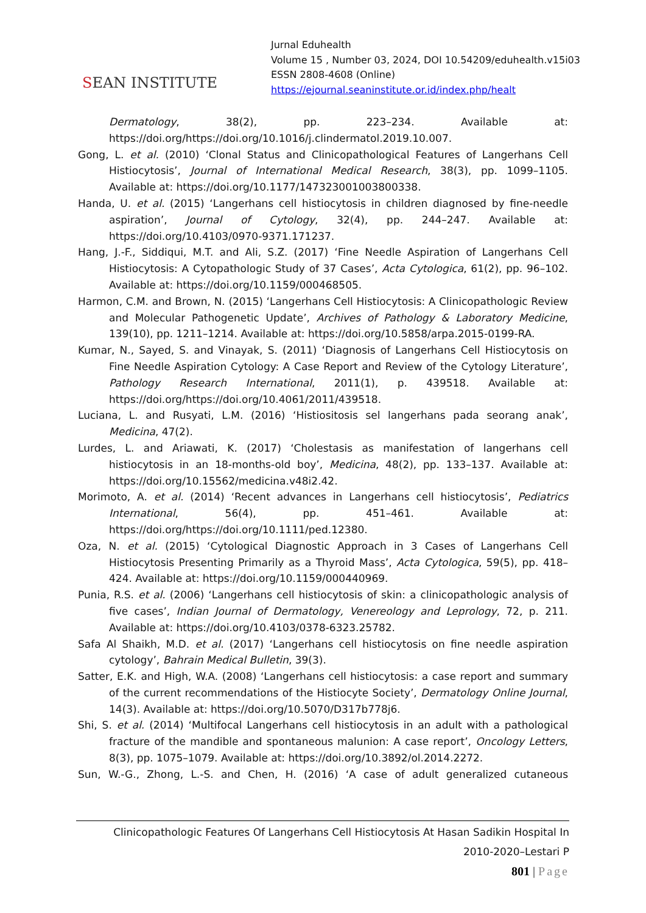SEAN INSTITUTE
Jurnal Eduhealth
Volume 15 , Number 03, 2024, DOI 10.54209/eduhealth.v15i03
ESSN 2808-4608 (Online)
https://ejournal.seaninstitute.or.id/index.php/healt
Dermatology, 38(2), pp. 223–234. Available at: https://doi.org/https://doi.org/10.1016/j.clindermatol.2019.10.007.
Gong, L. et al. (2010) ‘Clonal Status and Clinicopathological Features of Langerhans Cell Histiocytosis’, Journal of International Medical Research, 38(3), pp. 1099–1105. Available at: https://doi.org/10.1177/147323001003800338.
Handa, U. et al. (2015) ‘Langerhans cell histiocytosis in children diagnosed by fine-needle aspiration’, Journal of Cytology, 32(4), pp. 244–247. Available at: https://doi.org/10.4103/0970-9371.171237.
Hang, J.-F., Siddiqui, M.T. and Ali, S.Z. (2017) ‘Fine Needle Aspiration of Langerhans Cell Histiocytosis: A Cytopathologic Study of 37 Cases’, Acta Cytologica, 61(2), pp. 96–102. Available at: https://doi.org/10.1159/000468505.
Harmon, C.M. and Brown, N. (2015) ‘Langerhans Cell Histiocytosis: A Clinicopathologic Review and Molecular Pathogenetic Update’, Archives of Pathology & Laboratory Medicine, 139(10), pp. 1211–1214. Available at: https://doi.org/10.5858/arpa.2015-0199-RA.
Kumar, N., Sayed, S. and Vinayak, S. (2011) ‘Diagnosis of Langerhans Cell Histiocytosis on Fine Needle Aspiration Cytology: A Case Report and Review of the Cytology Literature’, Pathology Research International, 2011(1), p. 439518. Available at: https://doi.org/https://doi.org/10.4061/2011/439518.
Luciana, L. and Rusyati, L.M. (2016) ‘Histiositosis sel langerhans pada seorang anak’, Medicina, 47(2).
Lurdes, L. and Ariawati, K. (2017) ‘Cholestasis as manifestation of langerhans cell histiocytosis in an 18-months-old boy’, Medicina, 48(2), pp. 133–137. Available at: https://doi.org/10.15562/medicina.v48i2.42.
Morimoto, A. et al. (2014) ‘Recent advances in Langerhans cell histiocytosis’, Pediatrics International, 56(4), pp. 451–461. Available at: https://doi.org/https://doi.org/10.1111/ped.12380.
Oza, N. et al. (2015) ‘Cytological Diagnostic Approach in 3 Cases of Langerhans Cell Histiocytosis Presenting Primarily as a Thyroid Mass’, Acta Cytologica, 59(5), pp. 418–424. Available at: https://doi.org/10.1159/000440969.
Punia, R.S. et al. (2006) ‘Langerhans cell histiocytosis of skin: a clinicopathologic analysis of five cases’, Indian Journal of Dermatology, Venereology and Leprology, 72, p. 211. Available at: https://doi.org/10.4103/0378-6323.25782.
Safa Al Shaikh, M.D. et al. (2017) ‘Langerhans cell histiocytosis on fine needle aspiration cytology’, Bahrain Medical Bulletin, 39(3).
Satter, E.K. and High, W.A. (2008) ‘Langerhans cell histiocytosis: a case report and summary of the current recommendations of the Histiocyte Society’, Dermatology Online Journal, 14(3). Available at: https://doi.org/10.5070/D317b778j6.
Shi, S. et al. (2014) ‘Multifocal Langerhans cell histiocytosis in an adult with a pathological fracture of the mandible and spontaneous malunion: A case report’, Oncology Letters, 8(3), pp. 1075–1079. Available at: https://doi.org/10.3892/ol.2014.2272.
Sun, W.-G., Zhong, L.-S. and Chen, H. (2016) ‘A case of adult generalized cutaneous
Clinicopathologic Features Of Langerhans Cell Histiocytosis At Hasan Sadikin Hospital In
2010-2020–Lestari P
801 | Page